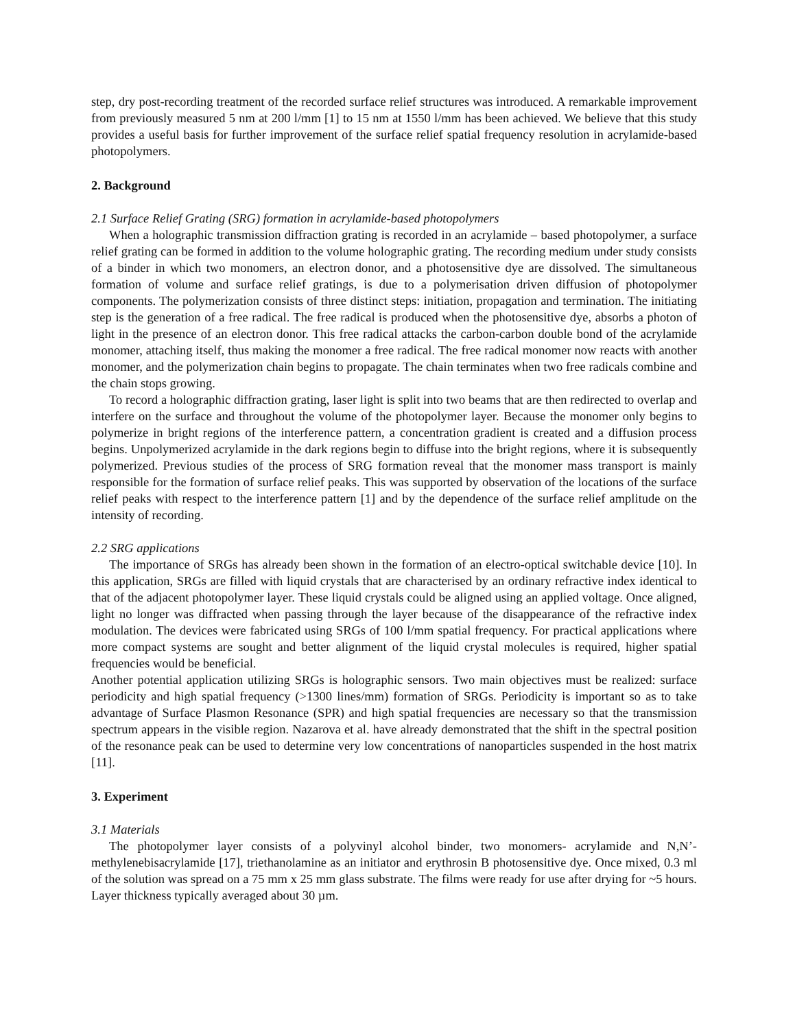step, dry post-recording treatment of the recorded surface relief structures was introduced. A remarkable improvement from previously measured 5 nm at 200 l/mm [1] to 15 nm at 1550 l/mm has been achieved. We believe that this study provides a useful basis for further improvement of the surface relief spatial frequency resolution in acrylamide-based photopolymers.
2. Background
2.1 Surface Relief Grating (SRG) formation in acrylamide-based photopolymers
When a holographic transmission diffraction grating is recorded in an acrylamide – based photopolymer, a surface relief grating can be formed in addition to the volume holographic grating. The recording medium under study consists of a binder in which two monomers, an electron donor, and a photosensitive dye are dissolved. The simultaneous formation of volume and surface relief gratings, is due to a polymerisation driven diffusion of photopolymer components. The polymerization consists of three distinct steps: initiation, propagation and termination. The initiating step is the generation of a free radical. The free radical is produced when the photosensitive dye, absorbs a photon of light in the presence of an electron donor. This free radical attacks the carbon-carbon double bond of the acrylamide monomer, attaching itself, thus making the monomer a free radical. The free radical monomer now reacts with another monomer, and the polymerization chain begins to propagate. The chain terminates when two free radicals combine and the chain stops growing.
To record a holographic diffraction grating, laser light is split into two beams that are then redirected to overlap and interfere on the surface and throughout the volume of the photopolymer layer. Because the monomer only begins to polymerize in bright regions of the interference pattern, a concentration gradient is created and a diffusion process begins. Unpolymerized acrylamide in the dark regions begin to diffuse into the bright regions, where it is subsequently polymerized. Previous studies of the process of SRG formation reveal that the monomer mass transport is mainly responsible for the formation of surface relief peaks. This was supported by observation of the locations of the surface relief peaks with respect to the interference pattern [1] and by the dependence of the surface relief amplitude on the intensity of recording.
2.2 SRG applications
The importance of SRGs has already been shown in the formation of an electro-optical switchable device [10]. In this application, SRGs are filled with liquid crystals that are characterised by an ordinary refractive index identical to that of the adjacent photopolymer layer. These liquid crystals could be aligned using an applied voltage. Once aligned, light no longer was diffracted when passing through the layer because of the disappearance of the refractive index modulation. The devices were fabricated using SRGs of 100 l/mm spatial frequency. For practical applications where more compact systems are sought and better alignment of the liquid crystal molecules is required, higher spatial frequencies would be beneficial.
Another potential application utilizing SRGs is holographic sensors. Two main objectives must be realized: surface periodicity and high spatial frequency (>1300 lines/mm) formation of SRGs. Periodicity is important so as to take advantage of Surface Plasmon Resonance (SPR) and high spatial frequencies are necessary so that the transmission spectrum appears in the visible region. Nazarova et al. have already demonstrated that the shift in the spectral position of the resonance peak can be used to determine very low concentrations of nanoparticles suspended in the host matrix [11].
3. Experiment
3.1 Materials
The photopolymer layer consists of a polyvinyl alcohol binder, two monomers- acrylamide and N,N’-methylenebisacrylamide [17], triethanolamine as an initiator and erythrosin B photosensitive dye. Once mixed, 0.3 ml of the solution was spread on a 75 mm x 25 mm glass substrate. The films were ready for use after drying for ~5 hours. Layer thickness typically averaged about 30 µm.